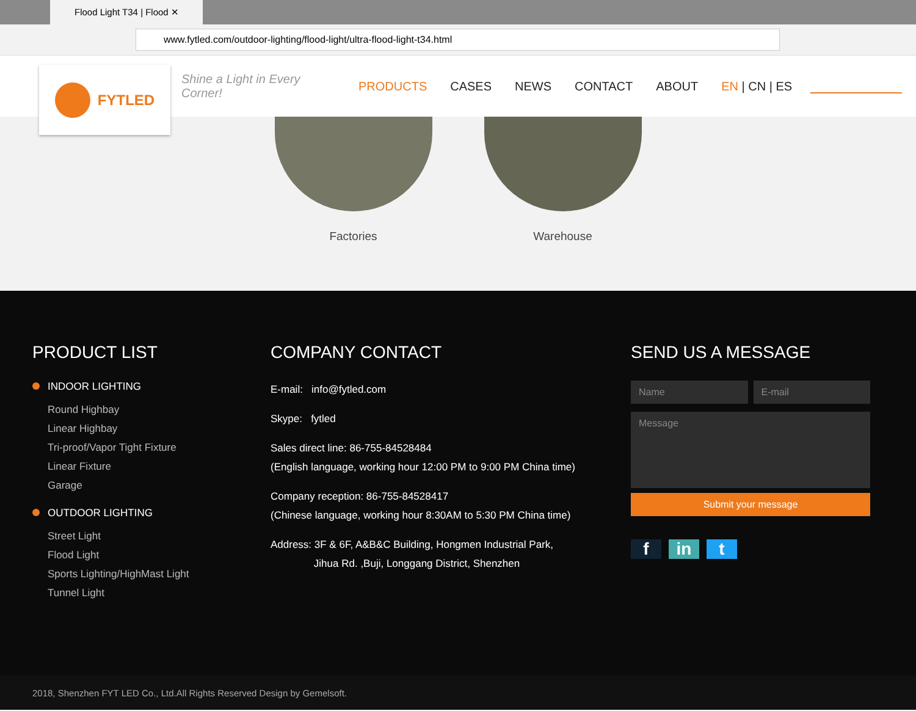Flood Light T34 | Flood ✕
www.fytled.com/outdoor-lighting/flood-light/ultra-flood-light-t34.html
FYTLED
Shine a Light in Every Corner!
PRODUCTS CASES NEWS CONTACT ABOUT EN | CN | ES
Factories Warehouse
PRODUCT LIST
INDOOR LIGHTING
Round Highbay
Linear Highbay
Tri-proof/Vapor Tight Fixture
Linear Fixture
Garage
OUTDOOR LIGHTING
Street Light
Flood Light
Sports Lighting/HighMast Light
Tunnel Light
COMPANY CONTACT
E-mail: info@fytled.com
Skype: fytled
Sales direct line: 86-755-84528484
(English language, working hour 12:00 PM to 9:00 PM China time)
Company reception: 86-755-84528417
(Chinese language, working hour 8:30AM to 5:30 PM China time)
Address: 3F & 6F, A&B&C Building, Hongmen Industrial Park,
Jihua Rd. ,Buji, Longgang District, Shenzhen
SEND US A MESSAGE
Name E-mail
Message
Submit your message
f in t
2018, Shenzhen FYT LED Co., Ltd.All Rights Reserved Design by Gemelsoft.